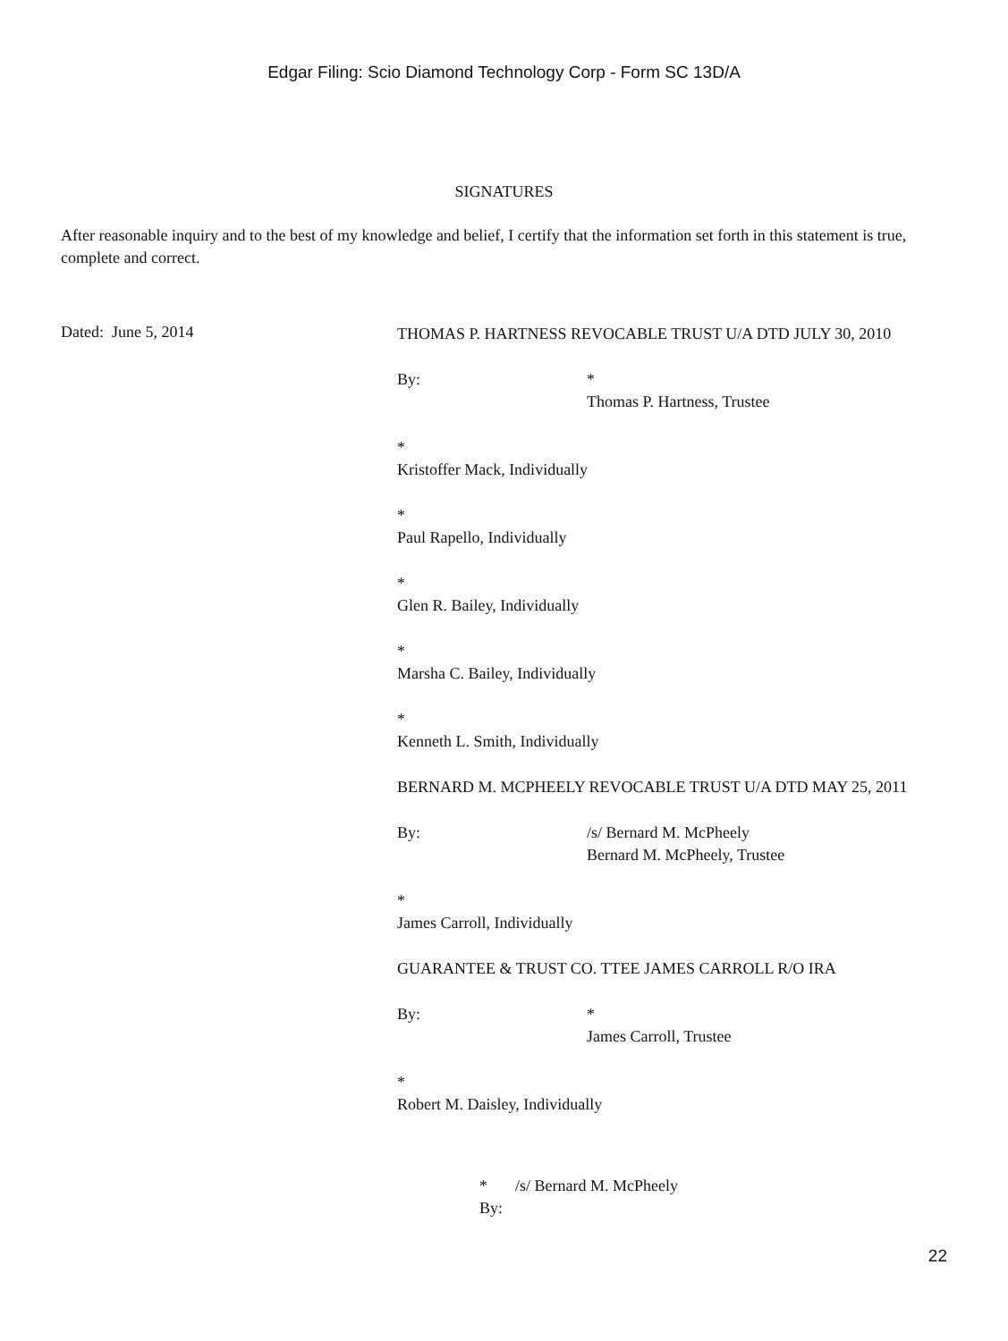Edgar Filing: Scio Diamond Technology Corp - Form SC 13D/A
SIGNATURES
After reasonable inquiry and to the best of my knowledge and belief, I certify that the information set forth in this statement is true, complete and correct.
Dated: June 5, 2014
THOMAS P. HARTNESS REVOCABLE TRUST U/A DTD JULY 30, 2010
By: *
Thomas P. Hartness, Trustee
*
Kristoffer Mack, Individually
*
Paul Rapello, Individually
*
Glen R. Bailey, Individually
*
Marsha C. Bailey, Individually
*
Kenneth L. Smith, Individually
BERNARD M. MCPHEELY REVOCABLE TRUST U/A DTD MAY 25, 2011
By: /s/ Bernard M. McPheely
Bernard M. McPheely, Trustee
*
James Carroll, Individually
GUARANTEE & TRUST CO. TTEE JAMES CARROLL R/O IRA
By: *
James Carroll, Trustee
*
Robert M. Daisley, Individually
*
By:
/s/ Bernard M. McPheely
22